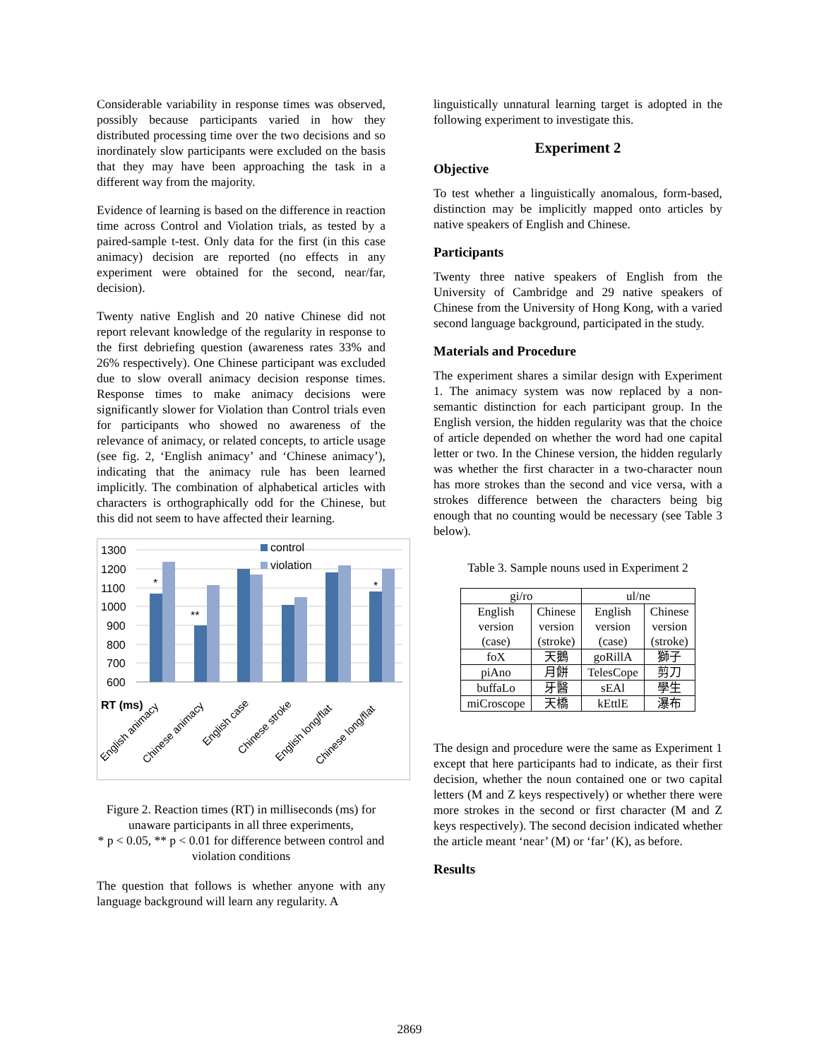Considerable variability in response times was observed, possibly because participants varied in how they distributed processing time over the two decisions and so inordinately slow participants were excluded on the basis that they may have been approaching the task in a different way from the majority.
Evidence of learning is based on the difference in reaction time across Control and Violation trials, as tested by a paired-sample t-test. Only data for the first (in this case animacy) decision are reported (no effects in any experiment were obtained for the second, near/far, decision).
Twenty native English and 20 native Chinese did not report relevant knowledge of the regularity in response to the first debriefing question (awareness rates 33% and 26% respectively). One Chinese participant was excluded due to slow overall animacy decision response times. Response times to make animacy decisions were significantly slower for Violation than Control trials even for participants who showed no awareness of the relevance of animacy, or related concepts, to article usage (see fig. 2, ‘English animacy’ and ‘Chinese animacy’), indicating that the animacy rule has been learned implicitly. The combination of alphabetical articles with characters is orthographically odd for the Chinese, but this did not seem to have affected their learning.
1300
1200
1100
1000
900
800
700
600
*
**
*
control
violation
RT (ms)
English animacy
Chinese animacy
English case
Chinese stroke
English long/flat
Chinese long/flat
Figure 2. Reaction times (RT) in milliseconds (ms) for unaware participants in all three experiments,
* p < 0.05, ** p < 0.01 for difference between control and violation conditions
The question that follows is whether anyone with any language background will learn any regularity. A
linguistically unnatural learning target is adopted in the following experiment to investigate this.
Experiment 2
Objective
To test whether a linguistically anomalous, form-based, distinction may be implicitly mapped onto articles by native speakers of English and Chinese.
Participants
Twenty three native speakers of English from the University of Cambridge and 29 native speakers of Chinese from the University of Hong Kong, with a varied second language background, participated in the study.
Materials and Procedure
The experiment shares a similar design with Experiment 1. The animacy system was now replaced by a non-semantic distinction for each participant group. In the English version, the hidden regularity was that the choice of article depended on whether the word had one capital letter or two. In the Chinese version, the hidden regularly was whether the first character in a two-character noun has more strokes than the second and vice versa, with a strokes difference between the characters being big enough that no counting would be necessary (see Table 3 below).
Table 3. Sample nouns used in Experiment 2
| gi/ro | | ul/ne | |
| --- | --- | --- | --- |
| English version (case) | Chinese version (stroke) | English version (case) | Chinese version (stroke) |
| foX | 天鵝 | goRillA | 獅子 |
| piAno | 月餅 | TelesCope | 剪刀 |
| buffaLo | 牙醫 | sEAl | 學生 |
| miCroscope | 天橋 | kEttlE | 瀑布 |
The design and procedure were the same as Experiment 1 except that here participants had to indicate, as their first decision, whether the noun contained one or two capital letters (M and Z keys respectively) or whether there were more strokes in the second or first character (M and Z keys respectively). The second decision indicated whether the article meant ‘near’ (M) or ‘far’ (K), as before.
Results
2869